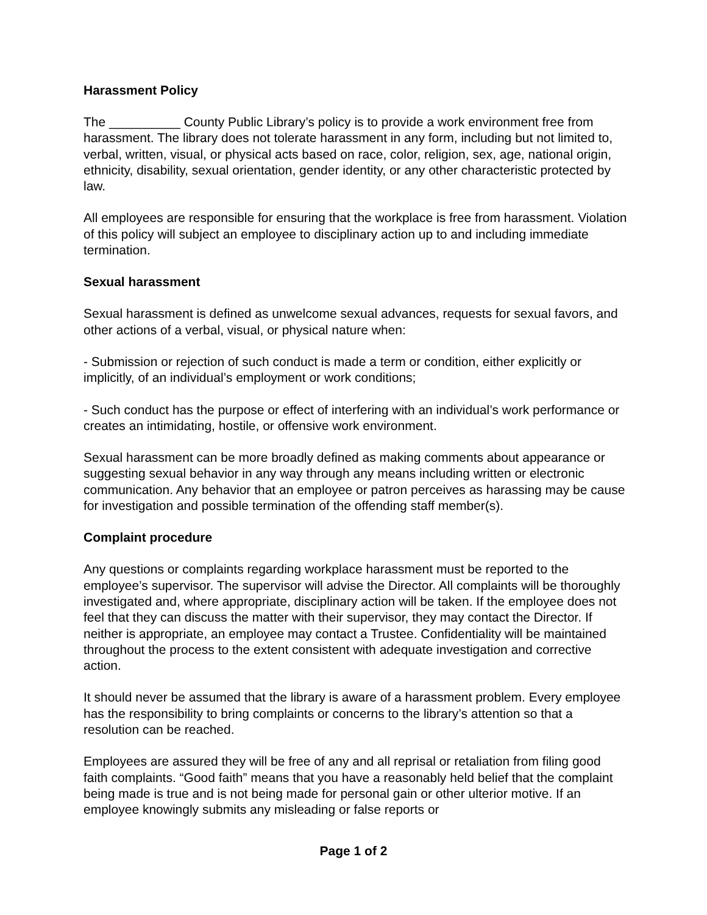Harassment Policy
The __________ County Public Library’s policy is to provide a work environment free from harassment. The library does not tolerate harassment in any form, including but not limited to, verbal, written, visual, or physical acts based on race, color, religion, sex, age, national origin, ethnicity, disability, sexual orientation, gender identity, or any other characteristic protected by law.
All employees are responsible for ensuring that the workplace is free from harassment. Violation of this policy will subject an employee to disciplinary action up to and including immediate termination.
Sexual harassment
Sexual harassment is defined as unwelcome sexual advances, requests for sexual favors, and other actions of a verbal, visual, or physical nature when:
- Submission or rejection of such conduct is made a term or condition, either explicitly or implicitly, of an individual’s employment or work conditions;
- Such conduct has the purpose or effect of interfering with an individual’s work performance or creates an intimidating, hostile, or offensive work environment.
Sexual harassment can be more broadly defined as making comments about appearance or suggesting sexual behavior in any way through any means including written or electronic communication. Any behavior that an employee or patron perceives as harassing may be cause for investigation and possible termination of the offending staff member(s).
Complaint procedure
Any questions or complaints regarding workplace harassment must be reported to the employee’s supervisor. The supervisor will advise the Director. All complaints will be thoroughly investigated and, where appropriate, disciplinary action will be taken. If the employee does not feel that they can discuss the matter with their supervisor, they may contact the Director. If neither is appropriate, an employee may contact a Trustee. Confidentiality will be maintained throughout the process to the extent consistent with adequate investigation and corrective action.
It should never be assumed that the library is aware of a harassment problem. Every employee has the responsibility to bring complaints or concerns to the library’s attention so that a resolution can be reached.
Employees are assured they will be free of any and all reprisal or retaliation from filing good faith complaints. “Good faith” means that you have a reasonably held belief that the complaint being made is true and is not being made for personal gain or other ulterior motive. If an employee knowingly submits any misleading or false reports or
Page 1 of 2